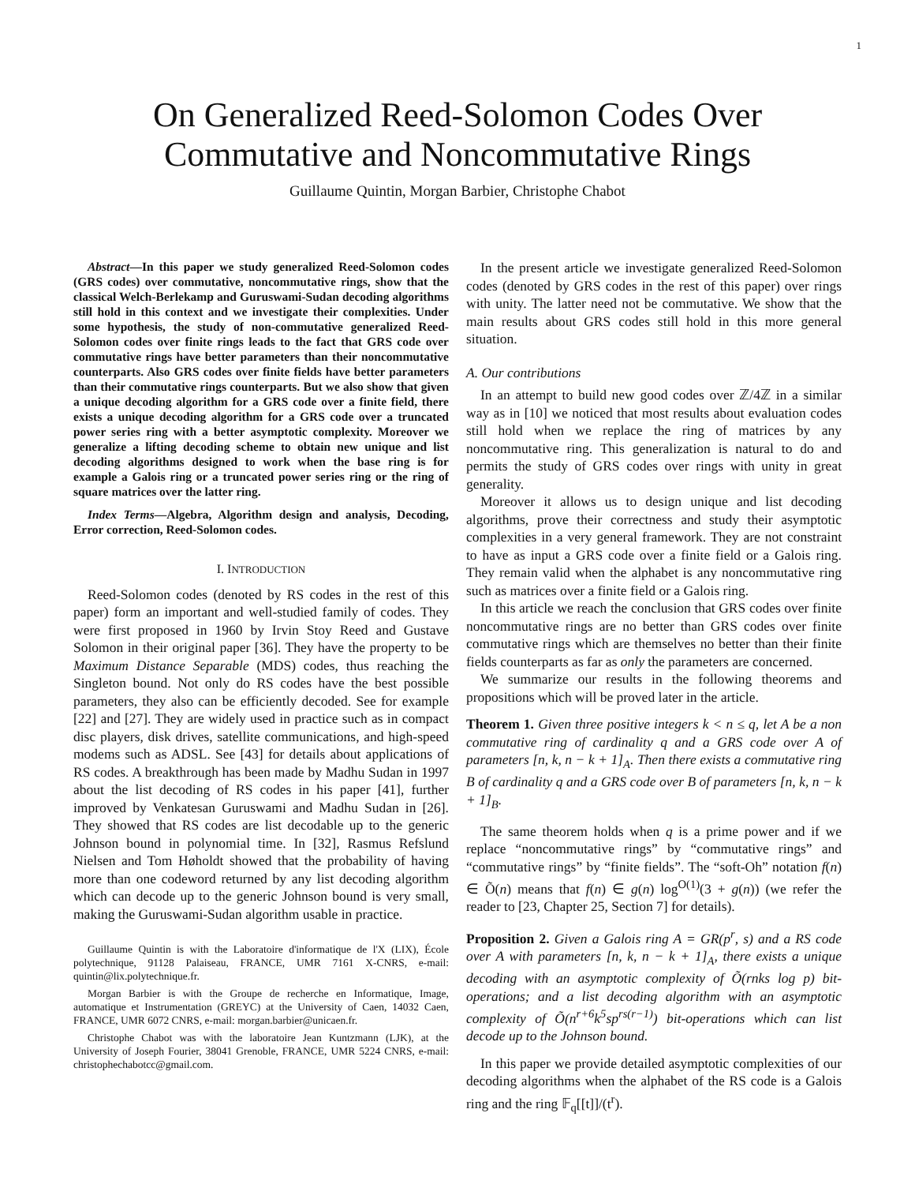1
On Generalized Reed-Solomon Codes Over
Commutative and Noncommutative Rings
Guillaume Quintin, Morgan Barbier, Christophe Chabot
Abstract—In this paper we study generalized Reed-Solomon codes (GRS codes) over commutative, noncommutative rings, show that the classical Welch-Berlekamp and Guruswami-Sudan decoding algorithms still hold in this context and we investigate their complexities. Under some hypothesis, the study of non-commutative generalized Reed-Solomon codes over finite rings leads to the fact that GRS code over commutative rings have better parameters than their noncommutative counterparts. Also GRS codes over finite fields have better parameters than their commutative rings counterparts. But we also show that given a unique decoding algorithm for a GRS code over a finite field, there exists a unique decoding algorithm for a GRS code over a truncated power series ring with a better asymptotic complexity. Moreover we generalize a lifting decoding scheme to obtain new unique and list decoding algorithms designed to work when the base ring is for example a Galois ring or a truncated power series ring or the ring of square matrices over the latter ring.
Index Terms—Algebra, Algorithm design and analysis, Decoding, Error correction, Reed-Solomon codes.
I. INTRODUCTION
Reed-Solomon codes (denoted by RS codes in the rest of this paper) form an important and well-studied family of codes. They were first proposed in 1960 by Irvin Stoy Reed and Gustave Solomon in their original paper [36]. They have the property to be Maximum Distance Separable (MDS) codes, thus reaching the Singleton bound. Not only do RS codes have the best possible parameters, they also can be efficiently decoded. See for example [22] and [27]. They are widely used in practice such as in compact disc players, disk drives, satellite communications, and high-speed modems such as ADSL. See [43] for details about applications of RS codes. A breakthrough has been made by Madhu Sudan in 1997 about the list decoding of RS codes in his paper [41], further improved by Venkatesan Guruswami and Madhu Sudan in [26]. They showed that RS codes are list decodable up to the generic Johnson bound in polynomial time. In [32], Rasmus Refslund Nielsen and Tom Høholdt showed that the probability of having more than one codeword returned by any list decoding algorithm which can decode up to the generic Johnson bound is very small, making the Guruswami-Sudan algorithm usable in practice.
Guillaume Quintin is with the Laboratoire d'informatique de l'X (LIX), École polytechnique, 91128 Palaiseau, FRANCE, UMR 7161 X-CNRS, e-mail: quintin@lix.polytechnique.fr.
Morgan Barbier is with the Groupe de recherche en Informatique, Image, automatique et Instrumentation (GREYC) at the University of Caen, 14032 Caen, FRANCE, UMR 6072 CNRS, e-mail: morgan.barbier@unicaen.fr.
Christophe Chabot was with the laboratoire Jean Kuntzmann (LJK), at the University of Joseph Fourier, 38041 Grenoble, FRANCE, UMR 5224 CNRS, e-mail: christophechabotcc@gmail.com.
In the present article we investigate generalized Reed-Solomon codes (denoted by GRS codes in the rest of this paper) over rings with unity. The latter need not be commutative. We show that the main results about GRS codes still hold in this more general situation.
A. Our contributions
In an attempt to build new good codes over ℤ/4ℤ in a similar way as in [10] we noticed that most results about evaluation codes still hold when we replace the ring of matrices by any noncommutative ring. This generalization is natural to do and permits the study of GRS codes over rings with unity in great generality.
Moreover it allows us to design unique and list decoding algorithms, prove their correctness and study their asymptotic complexities in a very general framework. They are not constraint to have as input a GRS code over a finite field or a Galois ring. They remain valid when the alphabet is any noncommutative ring such as matrices over a finite field or a Galois ring.
In this article we reach the conclusion that GRS codes over finite noncommutative rings are no better than GRS codes over finite commutative rings which are themselves no better than their finite fields counterparts as far as only the parameters are concerned.
We summarize our results in the following theorems and propositions which will be proved later in the article.
Theorem 1. Given three positive integers k < n ≤ q, let A be a non commutative ring of cardinality q and a GRS code over A of parameters [n, k, n − k + 1]<sub>A</sub>. Then there exists a commutative ring B of cardinality q and a GRS code over B of parameters [n, k, n − k + 1]<sub>B</sub>.
The same theorem holds when q is a prime power and if we replace “noncommutative rings” by “commutative rings” and “commutative rings” by “finite fields”. The “soft-Oh” notation f(n) ∈ Õ(n) means that f(n) ∈ g(n) log<sup>O(1)</sup>(3 + g(n)) (we refer the reader to [23, Chapter 25, Section 7] for details).
Proposition 2. Given a Galois ring A = GR(p<sup>r</sup>, s) and a RS code over A with parameters [n, k, n − k + 1]<sub>A</sub>, there exists a unique decoding with an asymptotic complexity of Õ(rnks log p) bit-operations; and a list decoding algorithm with an asymptotic complexity of Õ(n<sup>r+6</sup>k<sup>5</sup>sp<sup>rs(r−1)</sup>) bit-operations which can list decode up to the Johnson bound.
In this paper we provide detailed asymptotic complexities of our decoding algorithms when the alphabet of the RS code is a Galois ring and the ring 𝔽<sub>q</sub>[[t]]/(t<sup>r</sup>).